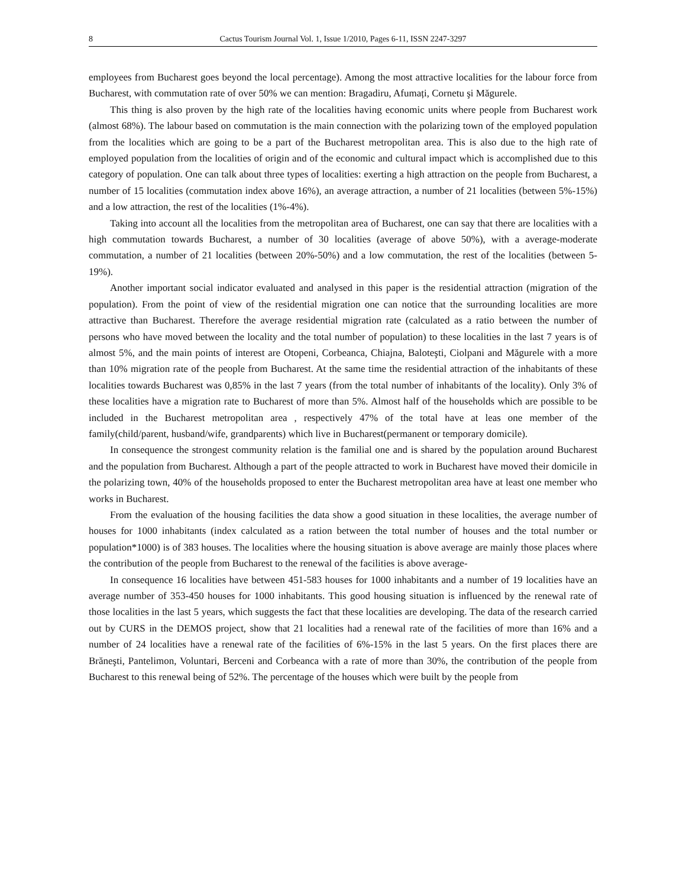8 Cactus Tourism Journal Vol. 1, Issue 1/2010, Pages 6-11, ISSN 2247-3297
employees from Bucharest goes beyond the local percentage). Among the most attractive localities for the labour force from Bucharest, with commutation rate of over 50% we can mention: Bragadiru, Afumați, Cornetu şi Măgurele.
This thing is also proven by the high rate of the localities having economic units where people from Bucharest work (almost 68%). The labour based on commutation is the main connection with the polarizing town of the employed population from the localities which are going to be a part of the Bucharest metropolitan area. This is also due to the high rate of employed population from the localities of origin and of the economic and cultural impact which is accomplished due to this category of population. One can talk about three types of localities: exerting a high attraction on the people from Bucharest, a number of 15 localities (commutation index above 16%), an average attraction, a number of 21 localities (between 5%-15%) and a low attraction, the rest of the localities (1%-4%).
Taking into account all the localities from the metropolitan area of Bucharest, one can say that there are localities with a high commutation towards Bucharest, a number of 30 localities (average of above 50%), with a average-moderate commutation, a number of 21 localities (between 20%-50%) and a low commutation, the rest of the localities (between 5-19%).
Another important social indicator evaluated and analysed in this paper is the residential attraction (migration of the population). From the point of view of the residential migration one can notice that the surrounding localities are more attractive than Bucharest. Therefore the average residential migration rate (calculated as a ratio between the number of persons who have moved between the locality and the total number of population) to these localities in the last 7 years is of almost 5%, and the main points of interest are Otopeni, Corbeanca, Chiajna, Baloteşti, Ciolpani and Măgurele with a more than 10% migration rate of the people from Bucharest. At the same time the residential attraction of the inhabitants of these localities towards Bucharest was 0,85% in the last 7 years (from the total number of inhabitants of the locality). Only 3% of these localities have a migration rate to Bucharest of more than 5%. Almost half of the households which are possible to be included in the Bucharest metropolitan area , respectively 47% of the total have at leas one member of the family(child/parent, husband/wife, grandparents) which live in Bucharest(permanent or temporary domicile).
In consequence the strongest community relation is the familial one and is shared by the population around Bucharest and the population from Bucharest. Although a part of the people attracted to work in Bucharest have moved their domicile in the polarizing town, 40% of the households proposed to enter the Bucharest metropolitan area have at least one member who works in Bucharest.
From the evaluation of the housing facilities the data show a good situation in these localities, the average number of houses for 1000 inhabitants (index calculated as a ration between the total number of houses and the total number or population*1000) is of 383 houses. The localities where the housing situation is above average are mainly those places where the contribution of the people from Bucharest to the renewal of the facilities is above average-
In consequence 16 localities have between 451-583 houses for 1000 inhabitants and a number of 19 localities have an average number of 353-450 houses for 1000 inhabitants. This good housing situation is influenced by the renewal rate of those localities in the last 5 years, which suggests the fact that these localities are developing. The data of the research carried out by CURS in the DEMOS project, show that 21 localities had a renewal rate of the facilities of more than 16% and a number of 24 localities have a renewal rate of the facilities of 6%-15% in the last 5 years. On the first places there are Brăneşti, Pantelimon, Voluntari, Berceni and Corbeanca with a rate of more than 30%, the contribution of the people from Bucharest to this renewal being of 52%. The percentage of the houses which were built by the people from